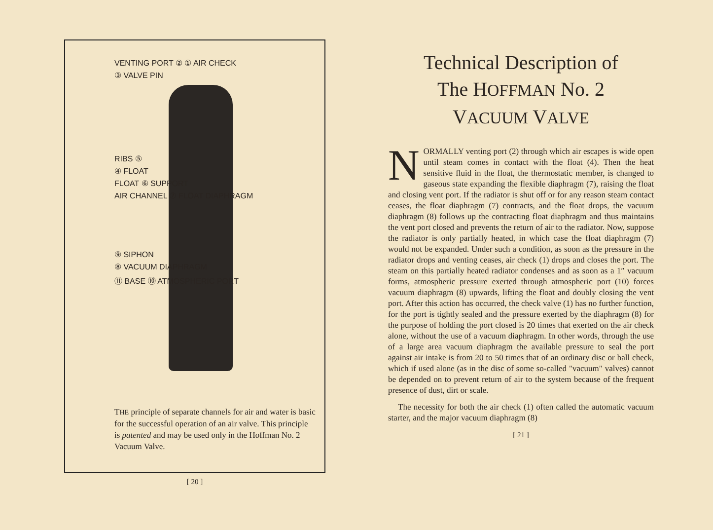VENTING PORT ② ① AIR CHECK
③ VALVE PIN
RIBS ⑤
④ FLOAT
FLOAT ⑥ SUPPORT
AIR CHANNEL ⑦ FLOAT DIAPHRAGM
⑨ SIPHON
⑧ VACUUM DIAPHRAGM
⑪ BASE ⑩ ATMOSPHERIC PORT
THE principle of separate channels for air and water is basic for the successful operation of an air valve. This principle is patented and may be used only in the Hoffman No. 2 Vacuum Valve.
[ 20 ]
Technical Description of
The HOFFMAN No. 2
VACUUM VALVE
NORMALLY venting port (2) through which air escapes is wide open until steam comes in contact with the float (4). Then the heat sensitive fluid in the float, the thermostatic member, is changed to gaseous state expanding the flexible diaphragm (7), raising the float and closing vent port. If the radiator is shut off or for any reason steam contact ceases, the float diaphragm (7) contracts, and the float drops, the vacuum diaphragm (8) follows up the contracting float diaphragm and thus maintains the vent port closed and prevents the return of air to the radiator. Now, suppose the radiator is only partially heated, in which case the float diaphragm (7) would not be expanded. Under such a condition, as soon as the pressure in the radiator drops and venting ceases, air check (1) drops and closes the port. The steam on this partially heated radiator condenses and as soon as a 1″ vacuum forms, atmospheric pressure exerted through atmospheric port (10) forces vacuum diaphragm (8) upwards, lifting the float and doubly closing the vent port. After this action has occurred, the check valve (1) has no further function, for the port is tightly sealed and the pressure exerted by the diaphragm (8) for the purpose of holding the port closed is 20 times that exerted on the air check alone, without the use of a vacuum diaphragm. In other words, through the use of a large area vacuum diaphragm the available pressure to seal the port against air intake is from 20 to 50 times that of an ordinary disc or ball check, which if used alone (as in the disc of some so-called "vacuum" valves) cannot be depended on to prevent return of air to the system because of the frequent presence of dust, dirt or scale.
The necessity for both the air check (1) often called the automatic vacuum starter, and the major vacuum diaphragm (8)
[ 21 ]